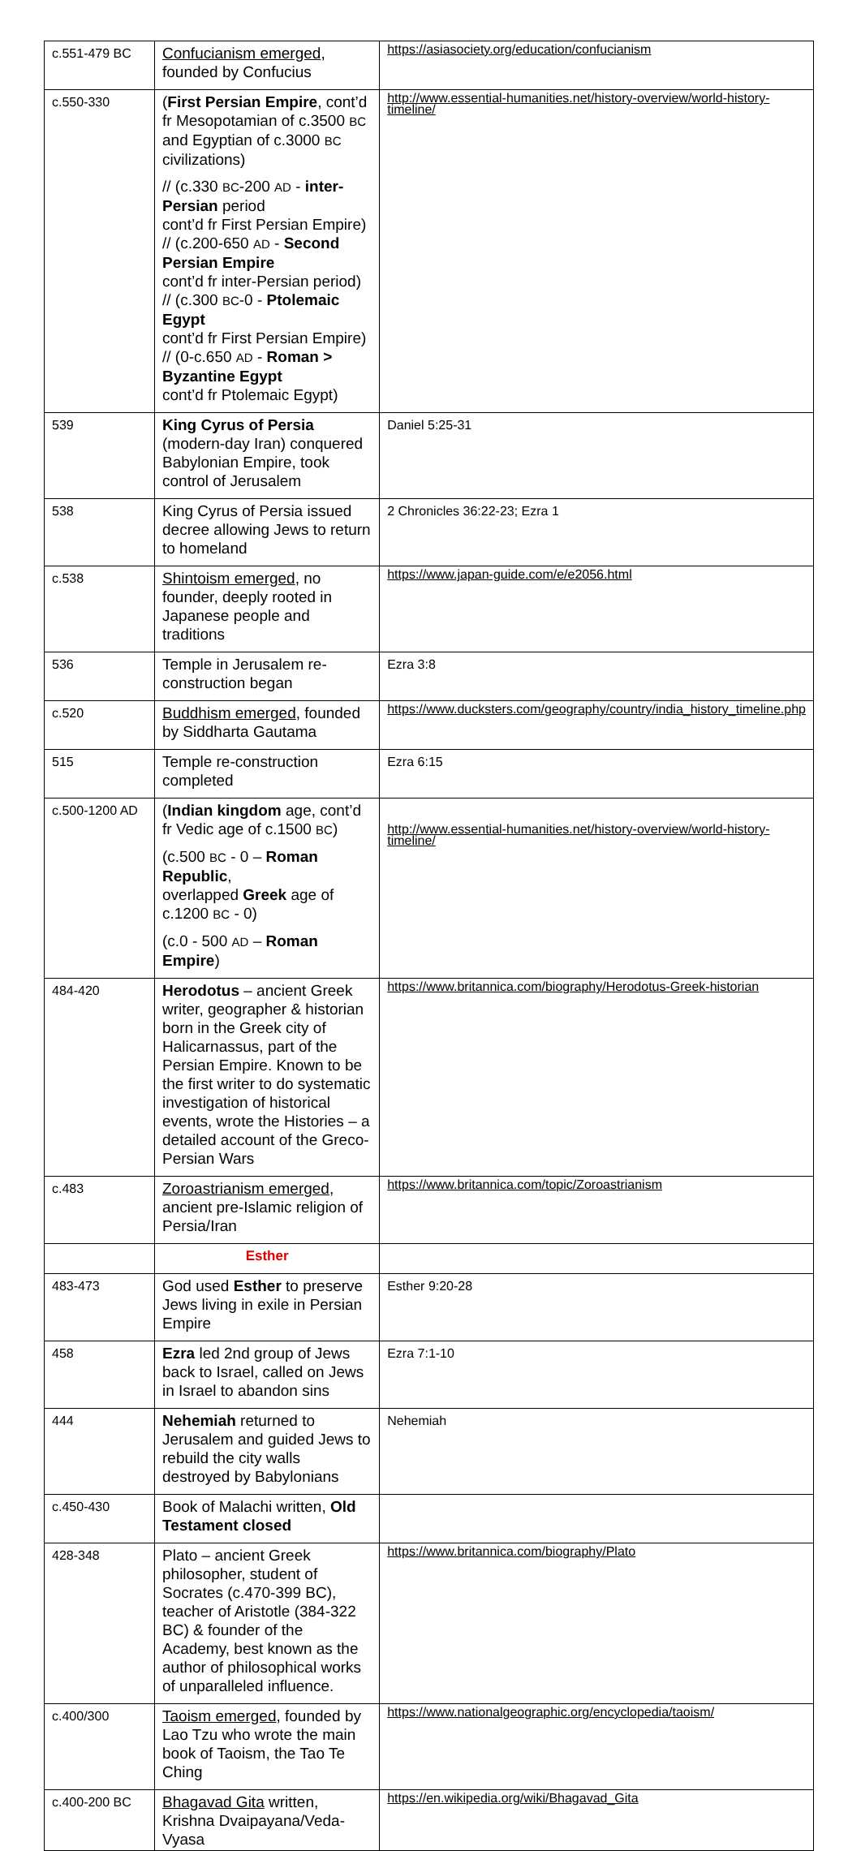| c.551-479 BC | Confucianism emerged , founded by Confucius | https://asiasociety.org/education/confucianism |
| c.550-330 | ( First Persian Empire , cont’d fr Mesopotamian of c.3500 BC and Egyptian of c.3000 BC civilizations) // (c.330 BC -200 AD - inter-Persian period cont’d fr First Persian Empire) // (c.200-650 AD - Second Persian Empire cont’d fr inter-Persian period) // (c.300 BC -0 - Ptolemaic Egypt cont’d fr First Persian Empire) // (0-c.650 AD - Roman > Byzantine Egypt cont’d fr Ptolemaic Egypt) | http://www.essential-humanities.net/history-overview/world-history-timeline/ |
| 539 | King Cyrus of Persia (modern-day Iran) conquered Babylonian Empire, took control of Jerusalem | Daniel 5:25-31 |
| 538 | King Cyrus of Persia issued decree allowing Jews to return to homeland | 2 Chronicles 36:22-23; Ezra 1 |
| c.538 | Shintoism emerged , no founder, deeply rooted in Japanese people and traditions | https://www.japan-guide.com/e/e2056.html |
| 536 | Temple in Jerusalem re-construction began | Ezra 3:8 |
| c.520 | Buddhism emerged , founded by Siddharta Gautama | https://www.ducksters.com/geography/country/india_history_timeline.php |
| 515 | Temple re-construction completed | Ezra 6:15 |
| c.500-1200 AD | ( Indian kingdom age, cont’d fr Vedic age of c.1500 BC ) (c.500 BC - 0 – Roman Republic , overlapped Greek age of c.1200 BC - 0) (c.0 - 500 AD – Roman Empire ) | http://www.essential-humanities.net/history-overview/world-history-timeline/ |
| 484-420 | Herodotus – ancient Greek writer, geographer & historian born in the Greek city of Halicarnassus, part of the Persian Empire. Known to be the first writer to do systematic investigation of historical events, wrote the Histories – a detailed account of the Greco-Persian Wars | https://www.britannica.com/biography/Herodotus-Greek-historian |
| c.483 | Zoroastrianism emerged , ancient pre-Islamic religion of Persia/Iran | https://www.britannica.com/topic/Zoroastrianism |
| | Esther | |
| 483-473 | God used Esther to preserve Jews living in exile in Persian Empire | Esther 9:20-28 |
| 458 | Ezra led 2nd group of Jews back to Israel, called on Jews in Israel to abandon sins | Ezra 7:1-10 |
| 444 | Nehemiah returned to Jerusalem and guided Jews to rebuild the city walls destroyed by Babylonians | Nehemiah |
| c.450-430 | Book of Malachi written, Old Testament closed | |
| 428-348 | Plato – ancient Greek philosopher, student of Socrates (c.470-399 BC), teacher of Aristotle (384-322 BC) & founder of the Academy, best known as the author of philosophical works of unparalleled influence. | https://www.britannica.com/biography/Plato |
| c.400/300 | Taoism emerged , founded by Lao Tzu who wrote the main book of Taoism, the Tao Te Ching | https://www.nationalgeographic.org/encyclopedia/taoism/ |
| c.400-200 BC | Bhagavad Gita written, Krishna Dvaipayana/Veda-Vyasa | https://en.wikipedia.org/wiki/Bhagavad_Gita |